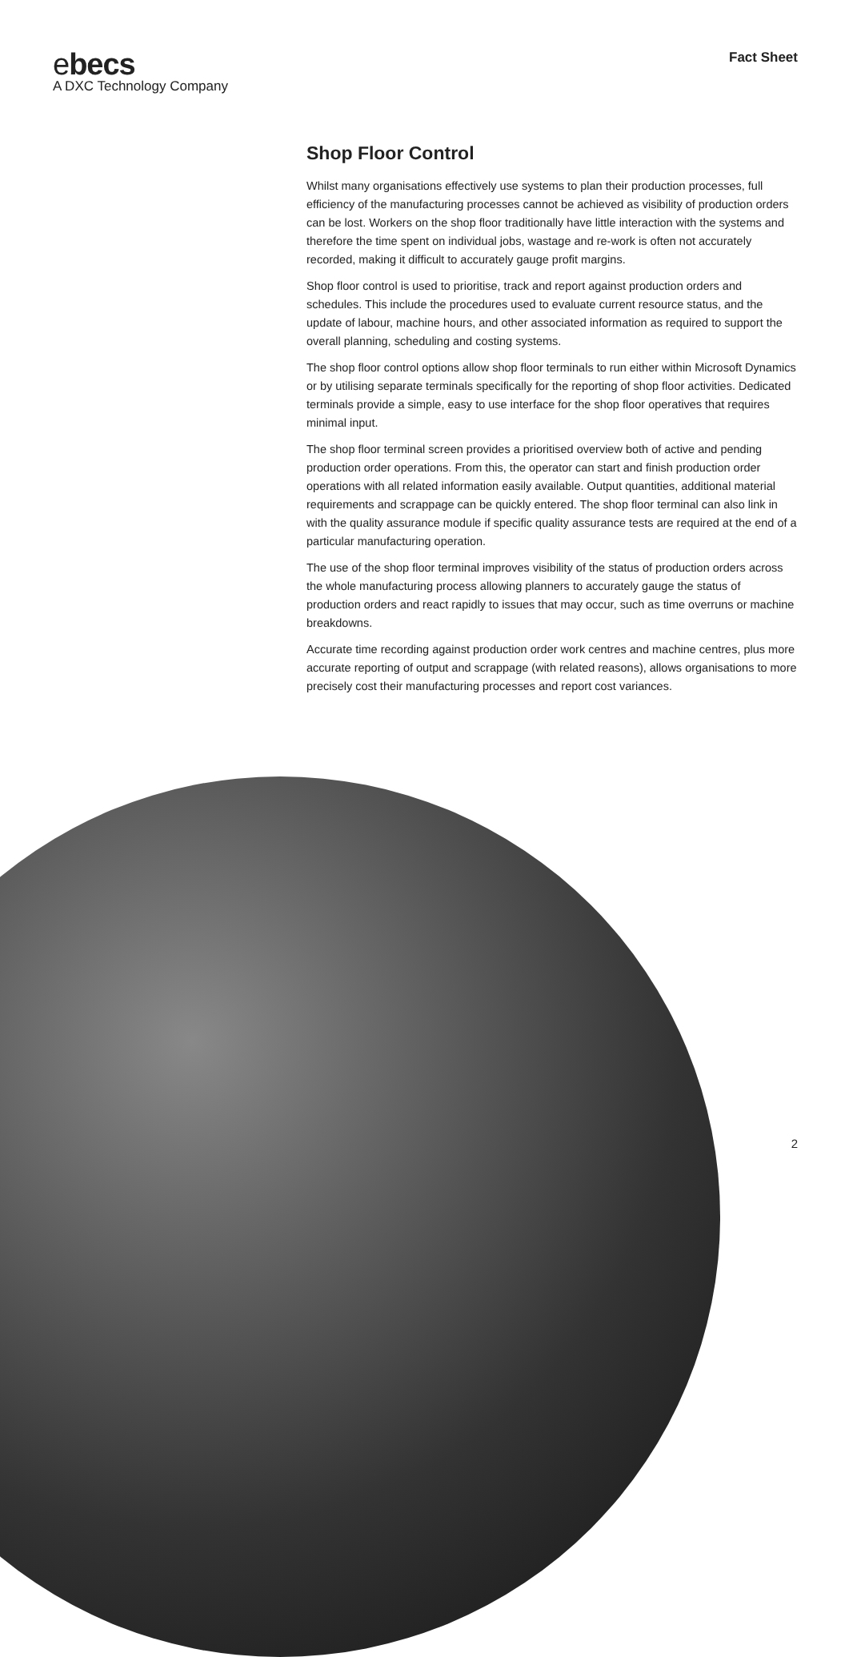ebecs
A DXC Technology Company
Fact Sheet
Shop Floor Control
Whilst many organisations effectively use systems to plan their production processes, full efficiency of the manufacturing processes cannot be achieved as visibility of production orders can be lost. Workers on the shop floor traditionally have little interaction with the systems and therefore the time spent on individual jobs, wastage and re-work is often not accurately recorded, making it difficult to accurately gauge profit margins.
Shop floor control is used to prioritise, track and report against production orders and schedules. This include the procedures used to evaluate current resource status, and the update of labour, machine hours, and other associated information as required to support the overall planning, scheduling and costing systems.
The shop floor control options allow shop floor terminals to run either within Microsoft Dynamics or by utilising separate terminals specifically for the reporting of shop floor activities. Dedicated terminals provide a simple, easy to use interface for the shop floor operatives that requires minimal input.
The shop floor terminal screen provides a prioritised overview both of active and pending production order operations. From this, the operator can start and finish production order operations with all related information easily available. Output quantities, additional material requirements and scrappage can be quickly entered. The shop floor terminal can also link in with the quality assurance module if specific quality assurance tests are required at the end of a particular manufacturing operation.
The use of the shop floor terminal improves visibility of the status of production orders across the whole manufacturing process allowing planners to accurately gauge the status of production orders and react rapidly to issues that may occur, such as time overruns or machine breakdowns.
Accurate time recording against production order work centres and machine centres, plus more accurate reporting of output and scrappage (with related reasons), allows organisations to more precisely cost their manufacturing processes and report cost variances.
2